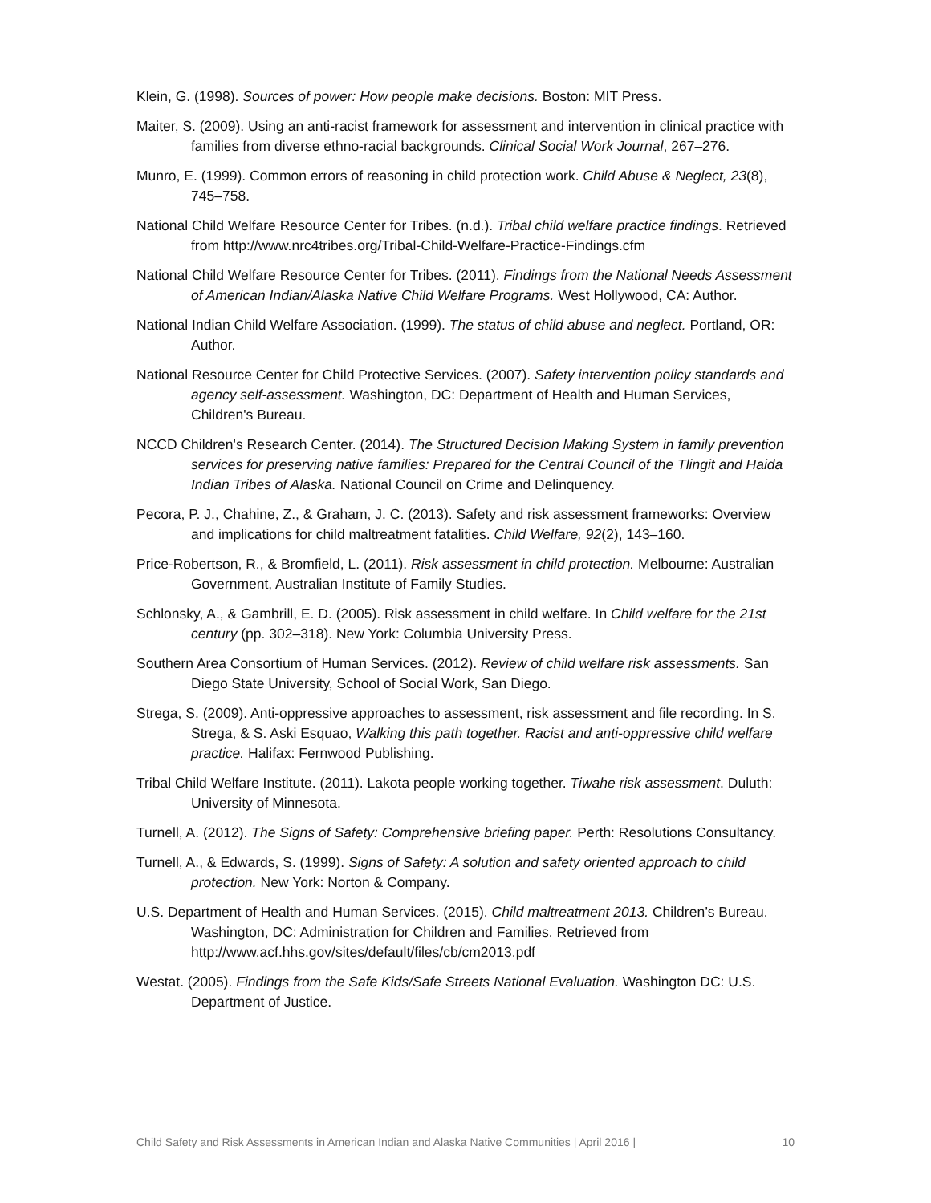Klein, G. (1998). Sources of power: How people make decisions. Boston: MIT Press.
Maiter, S. (2009). Using an anti-racist framework for assessment and intervention in clinical practice with families from diverse ethno-racial backgrounds. Clinical Social Work Journal, 267–276.
Munro, E. (1999). Common errors of reasoning in child protection work. Child Abuse & Neglect, 23(8), 745–758.
National Child Welfare Resource Center for Tribes. (n.d.). Tribal child welfare practice findings. Retrieved from http://www.nrc4tribes.org/Tribal-Child-Welfare-Practice-Findings.cfm
National Child Welfare Resource Center for Tribes. (2011). Findings from the National Needs Assessment of American Indian/Alaska Native Child Welfare Programs. West Hollywood, CA: Author.
National Indian Child Welfare Association. (1999). The status of child abuse and neglect. Portland, OR: Author.
National Resource Center for Child Protective Services. (2007). Safety intervention policy standards and agency self-assessment. Washington, DC: Department of Health and Human Services, Children's Bureau.
NCCD Children's Research Center. (2014). The Structured Decision Making System in family prevention services for preserving native families: Prepared for the Central Council of the Tlingit and Haida Indian Tribes of Alaska. National Council on Crime and Delinquency.
Pecora, P. J., Chahine, Z., & Graham, J. C. (2013). Safety and risk assessment frameworks: Overview and implications for child maltreatment fatalities. Child Welfare, 92(2), 143–160.
Price-Robertson, R., & Bromfield, L. (2011). Risk assessment in child protection. Melbourne: Australian Government, Australian Institute of Family Studies.
Schlonsky, A., & Gambrill, E. D. (2005). Risk assessment in child welfare. In Child welfare for the 21st century (pp. 302–318). New York: Columbia University Press.
Southern Area Consortium of Human Services. (2012). Review of child welfare risk assessments. San Diego State University, School of Social Work, San Diego.
Strega, S. (2009). Anti-oppressive approaches to assessment, risk assessment and file recording. In S. Strega, & S. Aski Esquao, Walking this path together. Racist and anti-oppressive child welfare practice. Halifax: Fernwood Publishing.
Tribal Child Welfare Institute. (2011). Lakota people working together. Tiwahe risk assessment. Duluth: University of Minnesota.
Turnell, A. (2012). The Signs of Safety: Comprehensive briefing paper. Perth: Resolutions Consultancy.
Turnell, A., & Edwards, S. (1999). Signs of Safety: A solution and safety oriented approach to child protection. New York: Norton & Company.
U.S. Department of Health and Human Services. (2015). Child maltreatment 2013. Children’s Bureau. Washington, DC: Administration for Children and Families. Retrieved from http://www.acf.hhs.gov/sites/default/files/cb/cm2013.pdf
Westat. (2005). Findings from the Safe Kids/Safe Streets National Evaluation. Washington DC: U.S. Department of Justice.
Child Safety and Risk Assessments in American Indian and Alaska Native Communities | April 2016 | 10